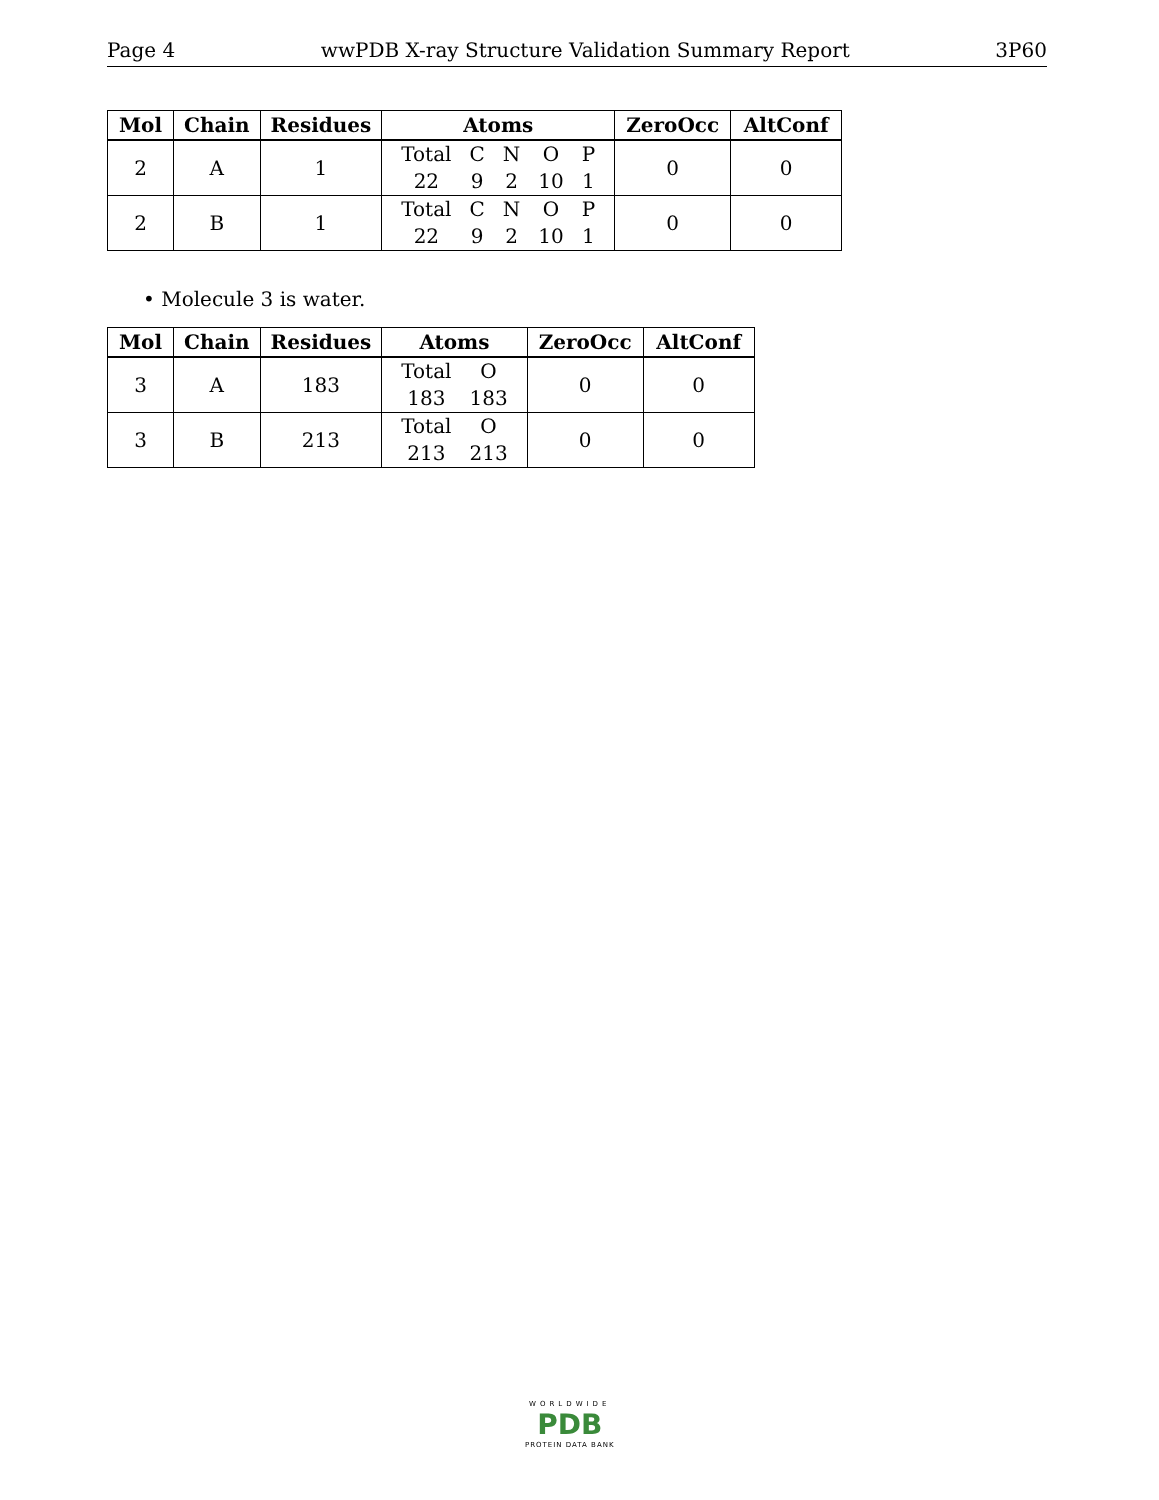Page 4 wwPDB X-ray Structure Validation Summary Report 3P60
| Mol | Chain | Residues | Atoms | ZeroOcc | AltConf |
| --- | --- | --- | --- | --- | --- |
| 2 | A | 1 | / Total / C / N / O / P / / 22 / 9 / 2 / 10 / 1 / | 0 | 0 |
| 2 | B | 1 | / Total / C / N / O / P / / 22 / 9 / 2 / 10 / 1 / | 0 | 0 |
• Molecule 3 is water.
| Mol | Chain | Residues | Atoms | ZeroOcc | AltConf |
| --- | --- | --- | --- | --- | --- |
| 3 | A | 183 | / Total / O / / 183 / 183 / | 0 | 0 |
| 3 | B | 213 | / Total / O / / 213 / 213 / | 0 | 0 |
WORLDWIDE
PDB
PROTEIN DATA BANK